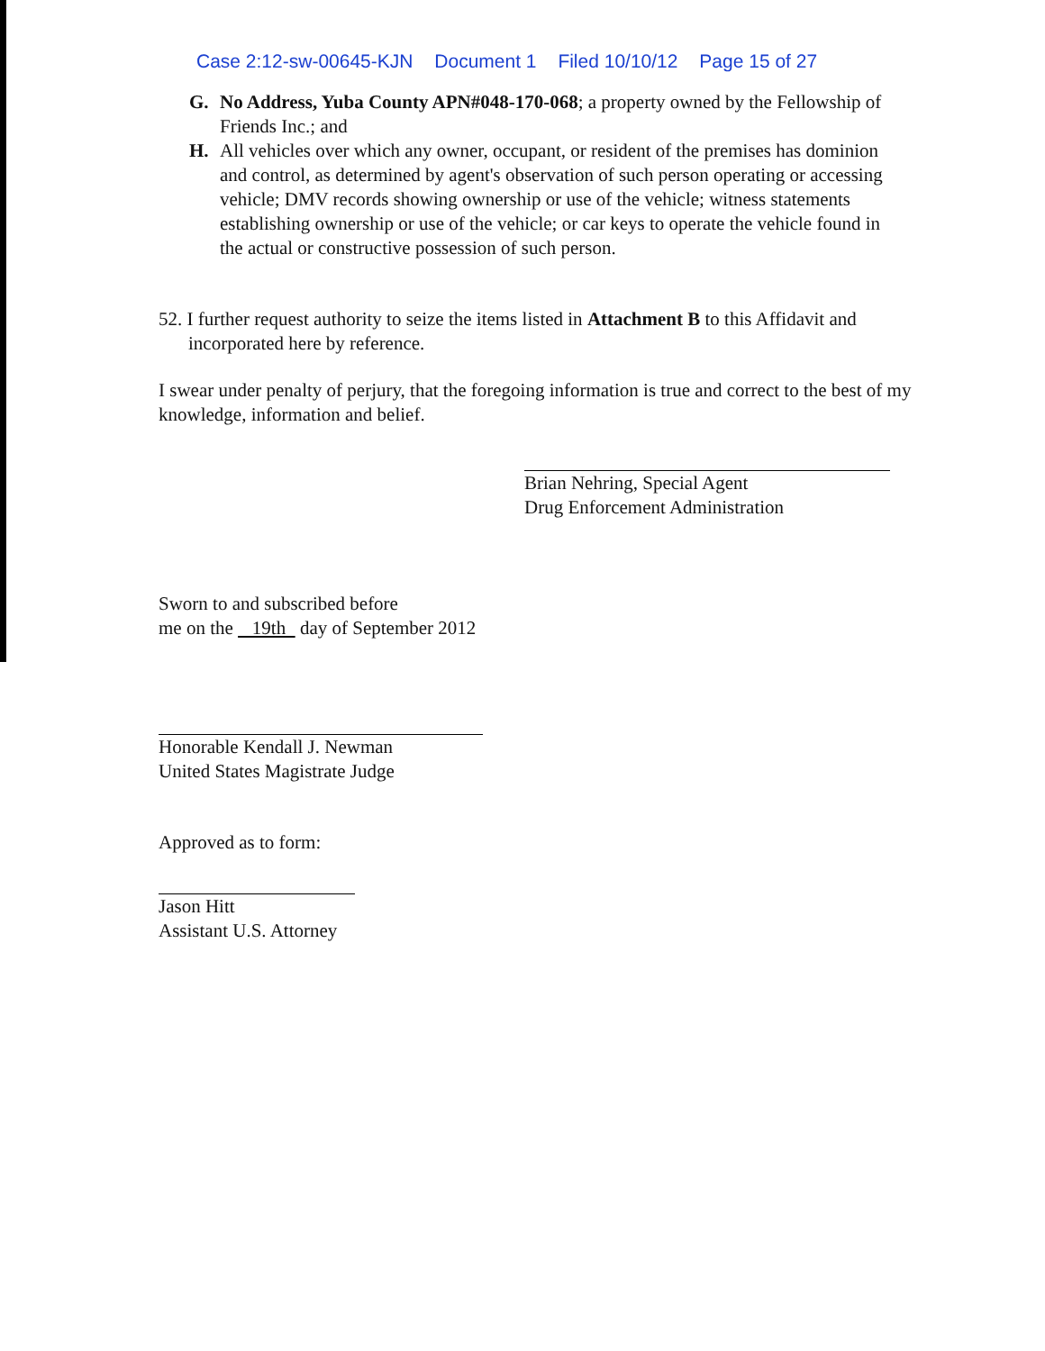Case 2:12-sw-00645-KJN Document 1 Filed 10/10/12 Page 15 of 27
G. No Address, Yuba County APN#048-170-068; a property owned by the Fellowship of Friends Inc.; and
H. All vehicles over which any owner, occupant, or resident of the premises has dominion and control, as determined by agent's observation of such person operating or accessing vehicle; DMV records showing ownership or use of the vehicle; witness statements establishing ownership or use of the vehicle; or car keys to operate the vehicle found in the actual or constructive possession of such person.
52. I further request authority to seize the items listed in Attachment B to this Affidavit and incorporated here by reference.
I swear under penalty of perjury, that the foregoing information is true and correct to the best of my knowledge, information and belief.
Brian Nehring, Special Agent
Drug Enforcement Administration
Sworn to and subscribed before
me on the 19th day of September 2012
Honorable Kendall J. Newman
United States Magistrate Judge
Approved as to form:
Jason Hitt
Assistant U.S. Attorney